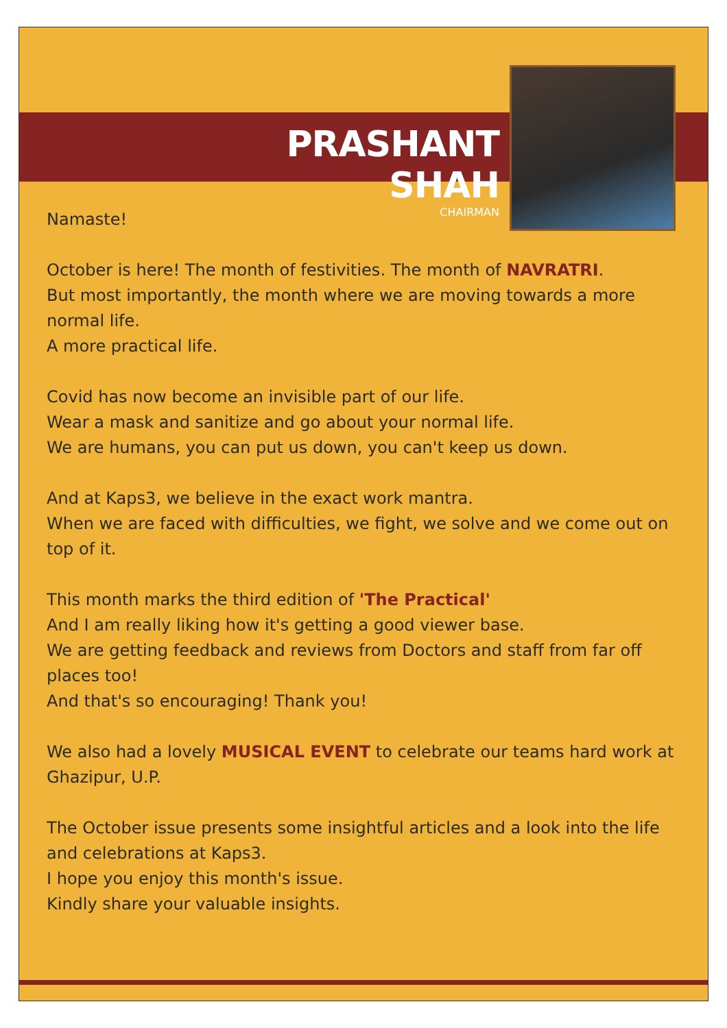PRASHANT SHAH
CHAIRMAN
Namaste!
October is here! The month of festivities. The month of NAVRATRI.
But most importantly, the month where we are moving towards a more normal life.
A more practical life.
Covid has now become an invisible part of our life.
Wear a mask and sanitize and go about your normal life.
We are humans, you can put us down, you can't keep us down.
And at Kaps3, we believe in the exact work mantra.
When we are faced with difficulties, we fight, we solve and we come out on top of it.
This month marks the third edition of 'The Practical'
And I am really liking how it's getting a good viewer base.
We are getting feedback and reviews from Doctors and staff from far off places too!
And that's so encouraging! Thank you!
We also had a lovely MUSICAL EVENT to celebrate our teams hard work at Ghazipur, U.P.
The October issue presents some insightful articles and a look into the life and celebrations at Kaps3.
I hope you enjoy this month's issue.
Kindly share your valuable insights.